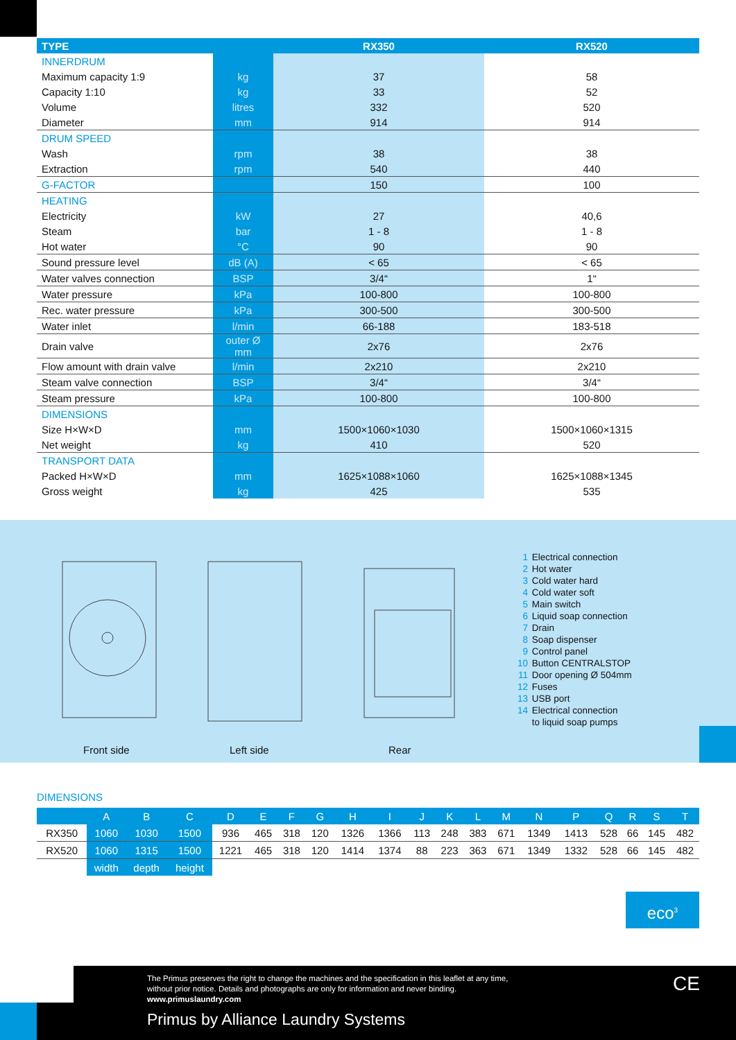| TYPE | | RX350 | RX520 |
| --- | --- | --- | --- |
| INNERDRUM | | | |
| Maximum capacity 1:9 | kg | 37 | 58 |
| Capacity 1:10 | kg | 33 | 52 |
| Volume | litres | 332 | 520 |
| Diameter | mm | 914 | 914 |
| DRUM SPEED | | | |
| Wash | rpm | 38 | 38 |
| Extraction | rpm | 540 | 440 |
| G-FACTOR | | 150 | 100 |
| HEATING | | | |
| Electricity | kW | 27 | 40,6 |
| Steam | bar | 1 - 8 | 1 - 8 |
| Hot water | °C | 90 | 90 |
| Sound pressure level | dB (A) | < 65 | < 65 |
| Water valves connection | BSP | 3/4“ | 1“ |
| Water pressure | kPa | 100-800 | 100-800 |
| Rec. water pressure | kPa | 300-500 | 300-500 |
| Water inlet | l/min | 66-188 | 183-518 |
| Drain valve | outer Ø mm | 2x76 | 2x76 |
| Flow amount with drain valve | l/min | 2x210 | 2x210 |
| Steam valve connection | BSP | 3/4“ | 3/4“ |
| Steam pressure | kPa | 100-800 | 100-800 |
| DIMENSIONS | | | |
| Size H×W×D | mm | 1500×1060×1030 | 1500×1060×1315 |
| Net weight | kg | 410 | 520 |
| TRANSPORT DATA | | | |
| Packed H×W×D | mm | 1625×1088×1060 | 1625×1088×1345 |
| Gross weight | kg | 425 | 535 |
1 Electrical connection
2 Hot water
3 Cold water hard
4 Cold water soft
5 Main switch
6 Liquid soap connection
7 Drain
8 Soap dispenser
9 Control panel
10 Button CENTRALSTOP
11 Door opening Ø 504mm
12 Fuses
13 USB port
14 Electrical connection
to liquid soap pumps
Front side Left side Rear
DIMENSIONS
| | A | B | C | D | E | F | G | H | I | J | K | L | M | N | P | Q | R | S | T |
| --- | --- | --- | --- | --- | --- | --- | --- | --- | --- | --- | --- | --- | --- | --- | --- | --- | --- | --- | --- |
| RX350 | 1060 | 1030 | 1500 | 936 | 465 | 318 | 120 | 1326 | 1366 | 113 | 248 | 383 | 671 | 1349 | 1413 | 528 | 66 | 145 | 482 |
| RX520 | 1060 | 1315 | 1500 | 1221 | 465 | 318 | 120 | 1414 | 1374 | 88 | 223 | 363 | 671 | 1349 | 1332 | 528 | 66 | 145 | 482 |
| | width | depth | height | | | | | | | | | | | | | | | | |
eco<sup>3</sup>
The Primus preserves the right to change the machines and the specification in this leaflet at any time,
without prior notice. Details and photographs are only for information and never binding.
www.primuslaundry.com
Primus by Alliance Laundry Systems
C​E